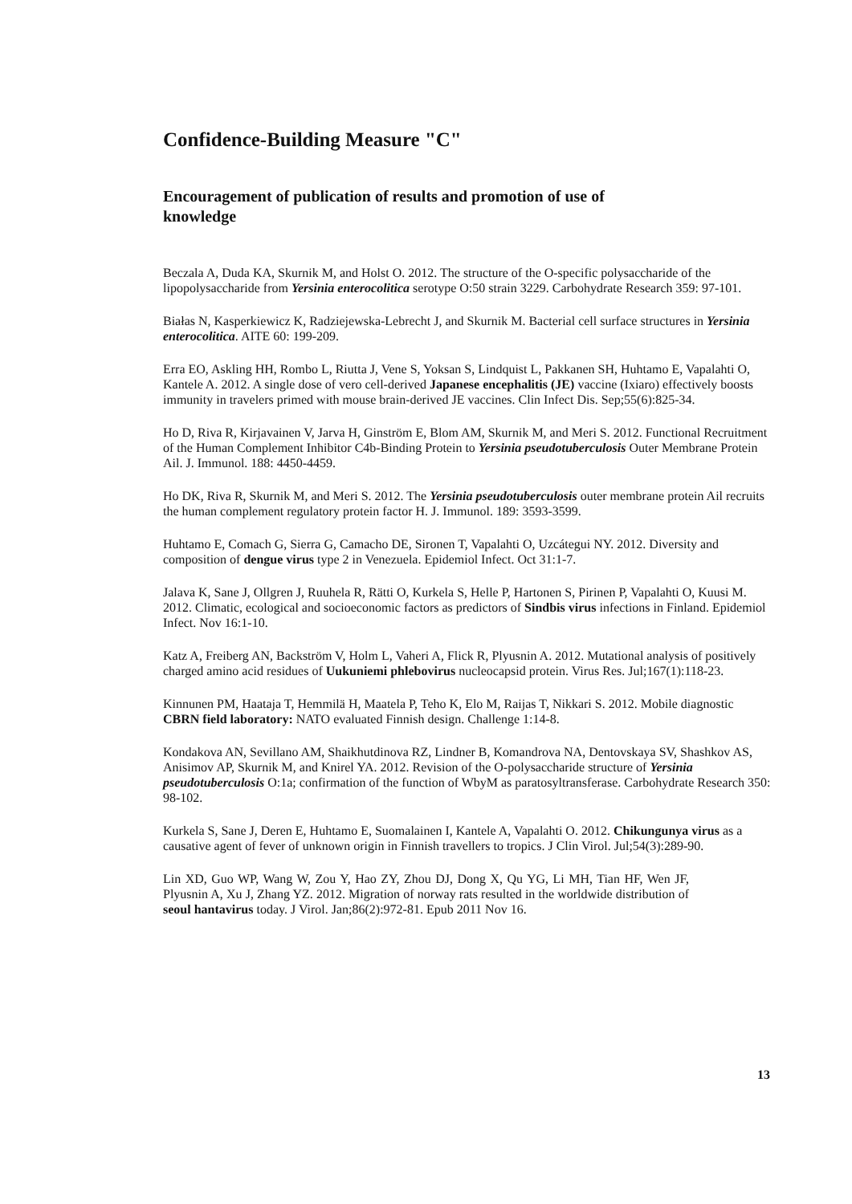Confidence-Building Measure "C"
Encouragement of publication of results and promotion of use of knowledge
Beczala A, Duda KA, Skurnik M, and Holst O. 2012. The structure of the O-specific polysaccharide of the lipopolysaccharide from Yersinia enterocolitica serotype O:50 strain 3229. Carbohydrate Research 359: 97-101.
Białas N, Kasperkiewicz K, Radziejewska-Lebrecht J, and Skurnik M. Bacterial cell surface structures in Yersinia enterocolitica. AITE 60: 199-209.
Erra EO, Askling HH, Rombo L, Riutta J, Vene S, Yoksan S, Lindquist L, Pakkanen SH, Huhtamo E, Vapalahti O, Kantele A. 2012. A single dose of vero cell-derived Japanese encephalitis (JE) vaccine (Ixiaro) effectively boosts immunity in travelers primed with mouse brain-derived JE vaccines. Clin Infect Dis. Sep;55(6):825-34.
Ho D, Riva R, Kirjavainen V, Jarva H, Ginström E, Blom AM, Skurnik M, and Meri S. 2012. Functional Recruitment of the Human Complement Inhibitor C4b-Binding Protein to Yersinia pseudotuberculosis Outer Membrane Protein Ail. J. Immunol. 188: 4450-4459.
Ho DK, Riva R, Skurnik M, and Meri S. 2012. The Yersinia pseudotuberculosis outer membrane protein Ail recruits the human complement regulatory protein factor H. J. Immunol. 189: 3593-3599.
Huhtamo E, Comach G, Sierra G, Camacho DE, Sironen T, Vapalahti O, Uzcátegui NY. 2012. Diversity and composition of dengue virus type 2 in Venezuela. Epidemiol Infect. Oct 31:1-7.
Jalava K, Sane J, Ollgren J, Ruuhela R, Rätti O, Kurkela S, Helle P, Hartonen S, Pirinen P, Vapalahti O, Kuusi M. 2012. Climatic, ecological and socioeconomic factors as predictors of Sindbis virus infections in Finland. Epidemiol Infect. Nov 16:1-10.
Katz A, Freiberg AN, Backström V, Holm L, Vaheri A, Flick R, Plyusnin A. 2012. Mutational analysis of positively charged amino acid residues of Uukuniemi phlebovirus nucleocapsid protein. Virus Res. Jul;167(1):118-23.
Kinnunen PM, Haataja T, Hemmilä H, Maatela P, Teho K, Elo M, Raijas T, Nikkari S. 2012. Mobile diagnostic CBRN field laboratory: NATO evaluated Finnish design. Challenge 1:14-8.
Kondakova AN, Sevillano AM, Shaikhutdinova RZ, Lindner B, Komandrova NA, Dentovskaya SV, Shashkov AS, Anisimov AP, Skurnik M, and Knirel YA. 2012. Revision of the O-polysaccharide structure of Yersinia pseudotuberculosis O:1a; confirmation of the function of WbyM as paratosyltransferase. Carbohydrate Research 350: 98-102.
Kurkela S, Sane J, Deren E, Huhtamo E, Suomalainen I, Kantele A, Vapalahti O. 2012. Chikungunya virus as a causative agent of fever of unknown origin in Finnish travellers to tropics. J Clin Virol. Jul;54(3):289-90.
Lin XD, Guo WP, Wang W, Zou Y, Hao ZY, Zhou DJ, Dong X, Qu YG, Li MH, Tian HF, Wen JF, Plyusnin A, Xu J, Zhang YZ. 2012. Migration of norway rats resulted in the worldwide distribution of seoul hantavirus today. J Virol. Jan;86(2):972-81. Epub 2011 Nov 16.
13